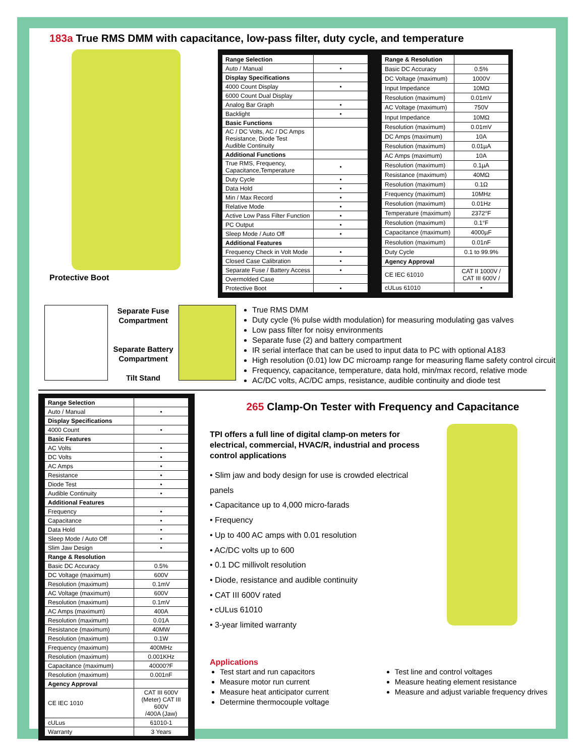183a True RMS DMM with capacitance, low-pass filter, duty cycle, and temperature
Protective Boot
| Range Selection | |
| Auto / Manual | • |
| Display Specifications | |
| 4000 Count Display | • |
| 6000 Count Dual Display | |
| Analog Bar Graph | • |
| Backlight | • |
| Basic Functions | |
| AC / DC Volts, AC / DC Amps Resistance, Diode Test Audible Continuity | |
| Additional Functions | |
| True RMS, Frequency, Capacitance,Temperature | • |
| Duty Cycle | • |
| Data Hold | • |
| Min / Max Record | • |
| Relative Mode | • |
| Active Low Pass Filter Function | • |
| PC Output | • |
| Sleep Mode / Auto Off | • |
| Additional Features | |
| Frequency Check in Volt Mode | • |
| Closed Case Calibration | • |
| Separate Fuse / Battery Access | • |
| Overmolded Case | |
| Protective Boot | • |
| Range & Resolution | |
| Basic DC Accuracy | 0.5% |
| DC Voltage (maximum) | 1000V |
| Input Impedance | 10MΩ |
| Resolution (maximum) | 0.01mV |
| AC Voltage (maximum) | 750V |
| Input Impedance | 10MΩ |
| Resolution (maximum) | 0.01mV |
| DC Amps (maximum) | 10A |
| Resolution (maximum) | 0.01µA |
| AC Amps (maximum) | 10A |
| Resolution (maximum) | 0.1µA |
| Resistance (maximum) | 40MΩ |
| Resolution (maximum) | 0.1Ω |
| Frequency (maximum) | 10MHz |
| Resolution (maximum) | 0.01Hz |
| Temperature (maximum) | 2372°F |
| Resolution (maximum) | 0.1°F |
| Capacitance (maximum) | 4000µF |
| Resolution (maximum) | 0.01nF |
| Duty Cycle | 0.1 to 99.9% |
| Agency Approval | |
| CE IEC 61010 | CAT II 1000V / CAT III 600V / |
| cULus 61010 | • |
Separate Fuse
Compartment
Separate Battery
Compartment
Tilt Stand
True RMS DMM
Duty cycle (% pulse width modulation) for measuring modulating gas valves
Low pass filter for noisy environments
Separate fuse (2) and battery compartment
IR serial interface that can be used to input data to PC with optional A183
High resolution (0.01) low DC microamp range for measuring flame safety control circuit
Frequency, capacitance, temperature, data hold, min/max record, relative mode
AC/DC volts, AC/DC amps, resistance, audible continuity and diode test
| Range Selection | |
| Auto / Manual | • |
| Display Specifications | |
| 4000 Count | • |
| Basic Features | |
| AC Volts | • |
| DC Volts | • |
| AC Amps | • |
| Resistance | • |
| Diode Test | • |
| Audible Continuity | • |
| Additional Features | |
| Frequency | • |
| Capacitance | • |
| Data Hold | • |
| Sleep Mode / Auto Off | • |
| Slim Jaw Design | • |
| Range & Resolution | |
| Basic DC Accuracy | 0.5% |
| DC Voltage (maximum) | 600V |
| Resolution (maximum) | 0.1mV |
| AC Voltage (maximum) | 600V |
| Resolution (maximum) | 0.1mV |
| AC Amps (maximum) | 400A |
| Resolution (maximum) | 0.01A |
| Resistance (maximum) | 40MW |
| Resolution (maximum) | 0.1W |
| Frequency (maximum) | 400MHz |
| Resolution (maximum) | 0.001KHz |
| Capacitance (maximum) | 40000?F |
| Resolution (maximum) | 0.001nF |
| Agency Approval | |
| CE IEC 1010 | CAT III 600V (Meter) CAT III 600V /400A (Jaw) |
| cULus | 61010-1 |
| Warranty | 3 Years |
265 Clamp-On Tester with Frequency and Capacitance
TPI offers a full line of digital clamp-on meters for electrical, commercial, HVAC/R, industrial and process control applications
• Slim jaw and body design for use is crowded electrical panels
• Capacitance up to 4,000 micro-farads
• Frequency
• Up to 400 AC amps with 0.01 resolution
• AC/DC volts up to 600
• 0.1 DC millivolt resolution
• Diode, resistance and audible continuity
• CAT III 600V rated
• cULus 61010
• 3-year limited warranty
Applications
Test start and run capacitors
Measure motor run current
Measure heat anticipator current
Determine thermocouple voltage
Test line and control voltages
Measure heating element resistance
Measure and adjust variable frequency drives